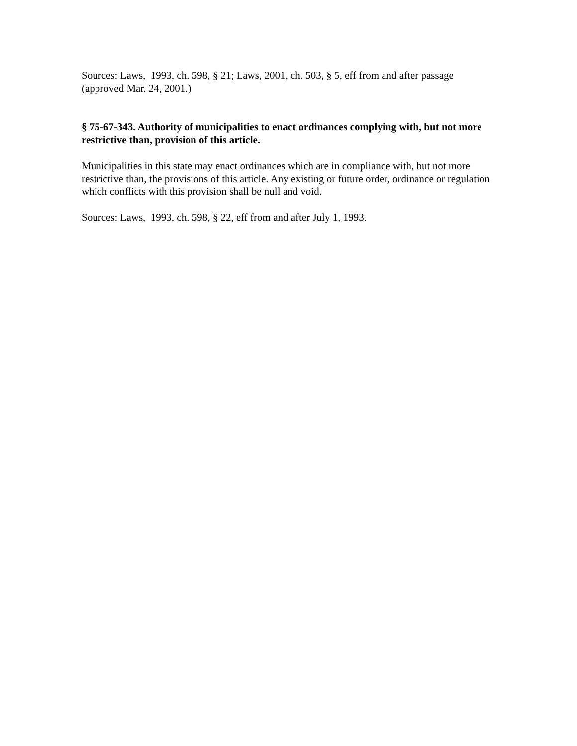Sources: Laws, 1993, ch. 598, § 21; Laws, 2001, ch. 503, § 5, eff from and after passage (approved Mar. 24, 2001.)
§ 75-67-343. Authority of municipalities to enact ordinances complying with, but not more restrictive than, provision of this article.
Municipalities in this state may enact ordinances which are in compliance with, but not more restrictive than, the provisions of this article. Any existing or future order, ordinance or regulation which conflicts with this provision shall be null and void.
Sources: Laws, 1993, ch. 598, § 22, eff from and after July 1, 1993.